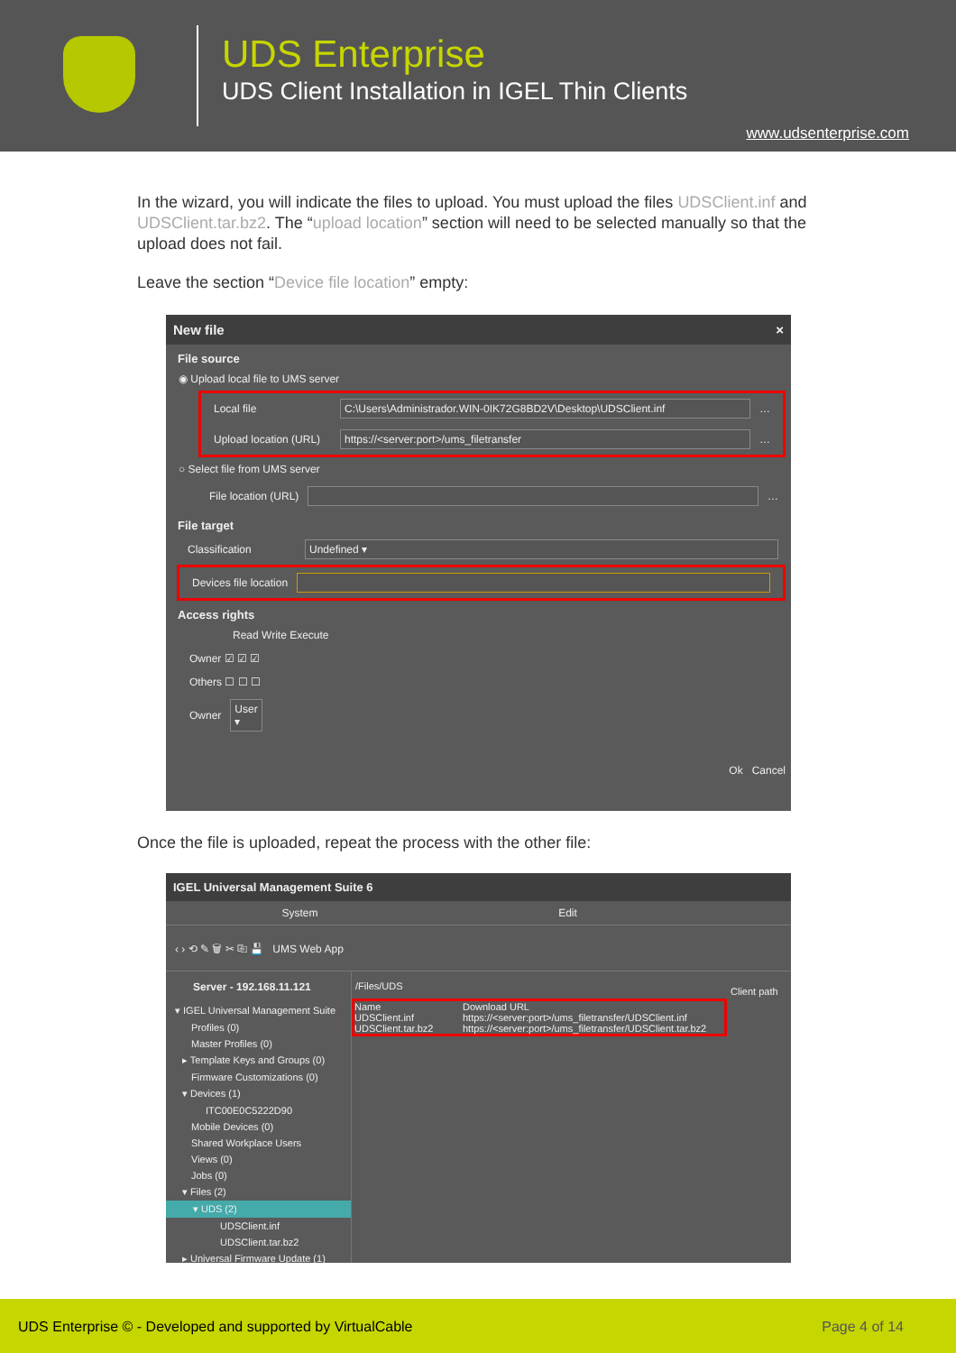UDS Enterprise
UDS Client Installation in IGEL Thin Clients
www.udsenterprise.com
In the wizard, you will indicate the files to upload. You must upload the files UDSClient.inf and UDSClient.tar.bz2. The “upload location” section will need to be selected manually so that the upload does not fail.
Leave the section “Device file location” empty:
New file ×
File source
◉ Upload local file to UMS server
Local file
C:\Users\Administrador.WIN-0IK72G8BD2V\Desktop\UDSClient.inf
…
Upload location (URL)
https://<server:port>/ums_filetransfer
…
○ Select file from UMS server
File location (URL)
…
File target
Classification
Undefined ▾
Devices file location
Access rights
Read Write Execute
Owner ☑ ☑ ☑
Others ☐ ☐ ☐
Owner User ▾
Ok Cancel
Once the file is uploaded, repeat the process with the other file:
IGEL Universal Management Suite 6
System Edit
‹ › ⟲ ✎ 🗑 ✂ ⎘ 💾 UMS Web App
Server - 192.168.11.121
▾ IGEL Universal Management Suite
Profiles (0)
Master Profiles (0)
▸ Template Keys and Groups (0)
Firmware Customizations (0)
▾ Devices (1)
ITC00E0C5222D90
Mobile Devices (0)
Shared Workplace Users
Views (0)
Jobs (0)
▾ Files (2)
▾ UDS (2)
UDSClient.inf
UDSClient.tar.bz2
▸ Universal Firmware Update (1)
/Files/UDS
Name Download URL
UDSClient.inf https://<server:port>/ums_filetransfer/UDSClient.inf
UDSClient.tar.bz2 https://<server:port>/ums_filetransfer/UDSClient.tar.bz2
Client path
UDS Enterprise © - Developed and supported by VirtualCable Page 4 of 14